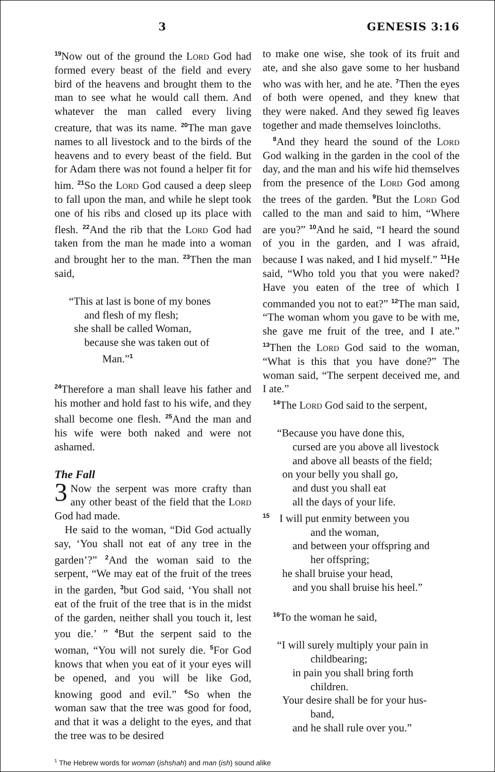3 GENESIS 3:16
<sup>19</sup> Now out of the ground the Lord God had formed every beast of the field and every bird of the heavens and brought them to the man to see what he would call them. And whatever the man called every living creature, that was its name. <sup>20</sup>The man gave names to all livestock and to the birds of the heavens and to every beast of the field. But for Adam there was not found a helper fit for him. <sup>21</sup>So the Lord God caused a deep sleep to fall upon the man, and while he slept took one of his ribs and closed up its place with flesh. <sup>22</sup>And the rib that the Lord God had taken from the man he made into a woman and brought her to the man. <sup>23</sup>Then the man said,
“This at last is bone of my bones
and flesh of my flesh;
she shall be called Woman,
because she was taken out of
Man.”<sup>1</sup>
<sup>24</sup> Therefore a man shall leave his father and his mother and hold fast to his wife, and they shall become one flesh. <sup>25</sup>And the man and his wife were both naked and were not ashamed.
The Fall
3 Now the serpent was more crafty than any other beast of the field that the Lord God had made.
He said to the woman, “Did God actually say, ‘You shall not eat of any tree in the garden’?” <sup>2</sup>And the woman said to the serpent, “We may eat of the fruit of the trees in the garden, <sup>3</sup>but God said, ‘You shall not eat of the fruit of the tree that is in the midst of the garden, neither shall you touch it, lest you die.’ ” <sup>4</sup>But the serpent said to the woman, “You will not surely die. <sup>5</sup>For God knows that when you eat of it your eyes will be opened, and you will be like God, knowing good and evil.” <sup>6</sup>So when the woman saw that the tree was good for food, and that it was a delight to the eyes, and that the tree was to be desired
to make one wise, she took of its fruit and ate, and she also gave some to her husband who was with her, and he ate. <sup>7</sup>Then the eyes of both were opened, and they knew that they were naked. And they sewed fig leaves together and made themselves loincloths.
<sup>8</sup> And they heard the sound of the Lord God walking in the garden in the cool of the day, and the man and his wife hid themselves from the presence of the Lord God among the trees of the garden. <sup>9</sup>But the Lord God called to the man and said to him, “Where are you?” <sup>10</sup>And he said, “I heard the sound of you in the garden, and I was afraid, because I was naked, and I hid myself.” <sup>11</sup>He said, “Who told you that you were naked? Have you eaten of the tree of which I commanded you not to eat?” <sup>12</sup>The man said, “The woman whom you gave to be with me, she gave me fruit of the tree, and I ate.” <sup>13</sup>Then the Lord God said to the woman, “What is this that you have done?” The woman said, “The serpent deceived me, and I ate.”
<sup>14</sup> The Lord God said to the serpent,
“Because you have done this,
cursed are you above all livestock
and above all beasts of the field;
on your belly you shall go,
and dust you shall eat
all the days of your life.
<sup>15</sup> I will put enmity between you
and the woman,
and between your offspring and
her offspring;
he shall bruise your head,
and you shall bruise his heel.”
<sup>16</sup> To the woman he said,
“I will surely multiply your pain in
childbearing;
in pain you shall bring forth
children.
Your desire shall be for your hus-
band,
and he shall rule over you.”
<sup>1</sup> The Hebrew words for woman (ishshah) and man (ish) sound alike